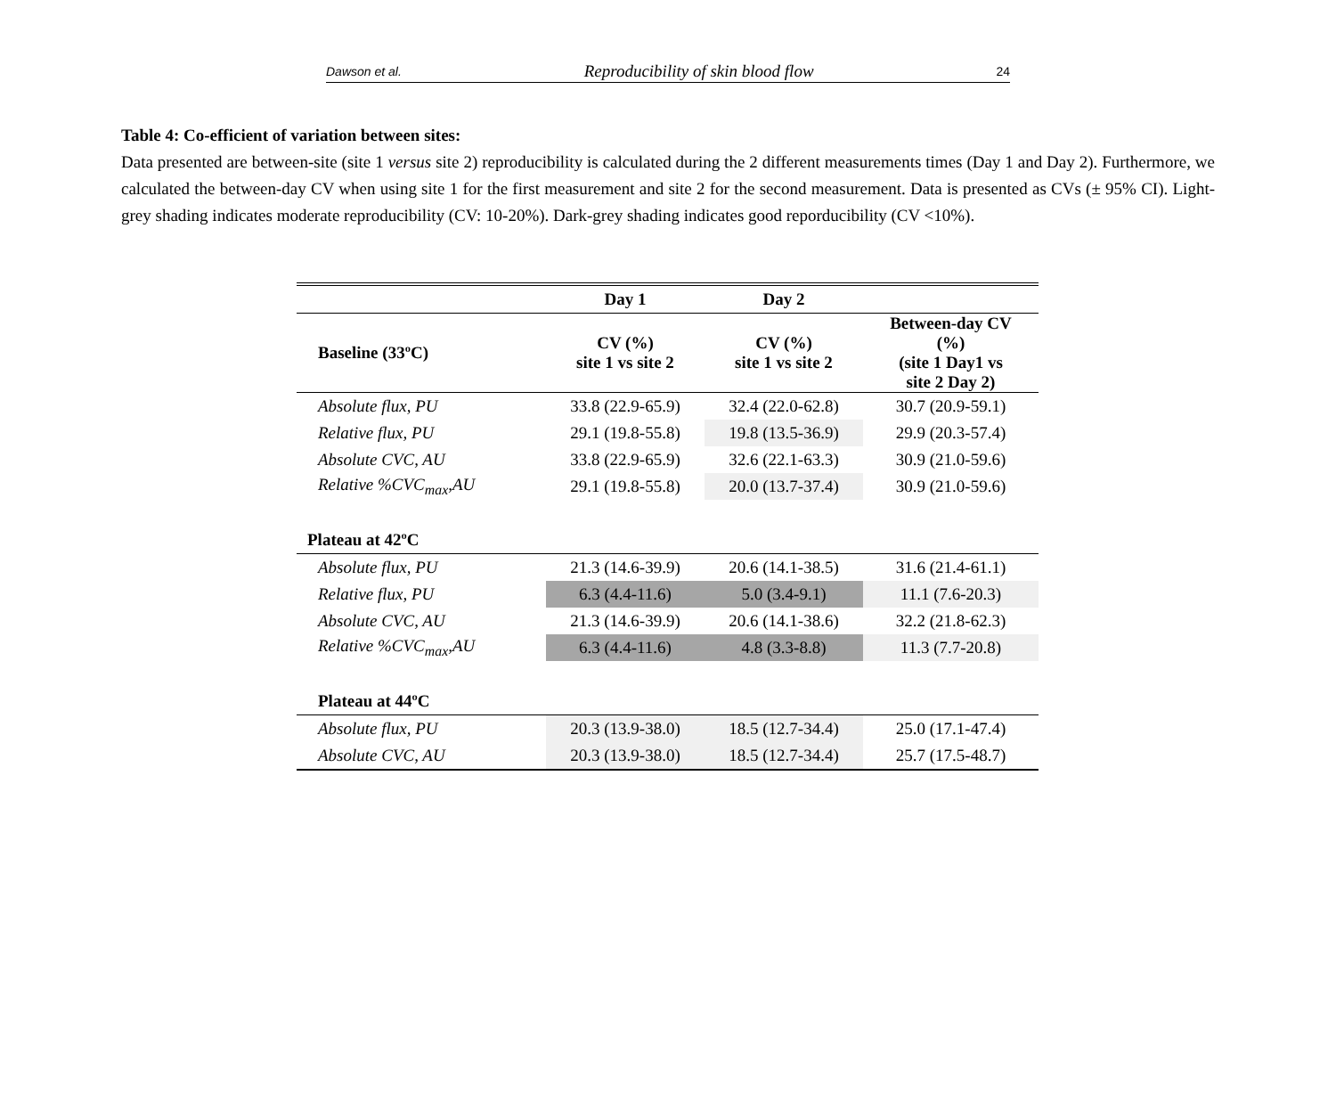Dawson et al. Reproducibility of skin blood flow 24
Table 4: Co-efficient of variation between sites:
Data presented are between-site (site 1 versus site 2) reproducibility is calculated during the 2 different measurements times (Day 1 and Day 2). Furthermore, we calculated the between-day CV when using site 1 for the first measurement and site 2 for the second measurement. Data is presented as CVs (± 95% CI). Light-grey shading indicates moderate reproducibility (CV: 10-20%). Dark-grey shading indicates good reporducibility (CV <10%).
| | Day 1 | Day 2 | |
| --- | --- | --- | --- |
| Baseline (33ºC) | CV (%) site 1 vs site 2 | CV (%) site 1 vs site 2 | Between-day CV (%) (site 1 Day1 vs site 2 Day 2) |
| Absolute flux, PU | 33.8 (22.9-65.9) | 32.4 (22.0-62.8) | 30.7 (20.9-59.1) |
| Relative flux, PU | 29.1 (19.8-55.8) | 19.8 (13.5-36.9) | 29.9 (20.3-57.4) |
| Absolute CVC, AU | 33.8 (22.9-65.9) | 32.6 (22.1-63.3) | 30.9 (21.0-59.6) |
| Relative %CVC<sub>max</sub>,AU | 29.1 (19.8-55.8) | 20.0 (13.7-37.4) | 30.9 (21.0-59.6) |
| Plateau at 42ºC | | | |
| Absolute flux, PU | 21.3 (14.6-39.9) | 20.6 (14.1-38.5) | 31.6 (21.4-61.1) |
| Relative flux, PU | 6.3 (4.4-11.6) | 5.0 (3.4-9.1) | 11.1 (7.6-20.3) |
| Absolute CVC, AU | 21.3 (14.6-39.9) | 20.6 (14.1-38.6) | 32.2 (21.8-62.3) |
| Relative %CVC<sub>max</sub>,AU | 6.3 (4.4-11.6) | 4.8 (3.3-8.8) | 11.3 (7.7-20.8) |
| Plateau at 44ºC | | | |
| Absolute flux, PU | 20.3 (13.9-38.0) | 18.5 (12.7-34.4) | 25.0 (17.1-47.4) |
| Absolute CVC, AU | 20.3 (13.9-38.0) | 18.5 (12.7-34.4) | 25.7 (17.5-48.7) |